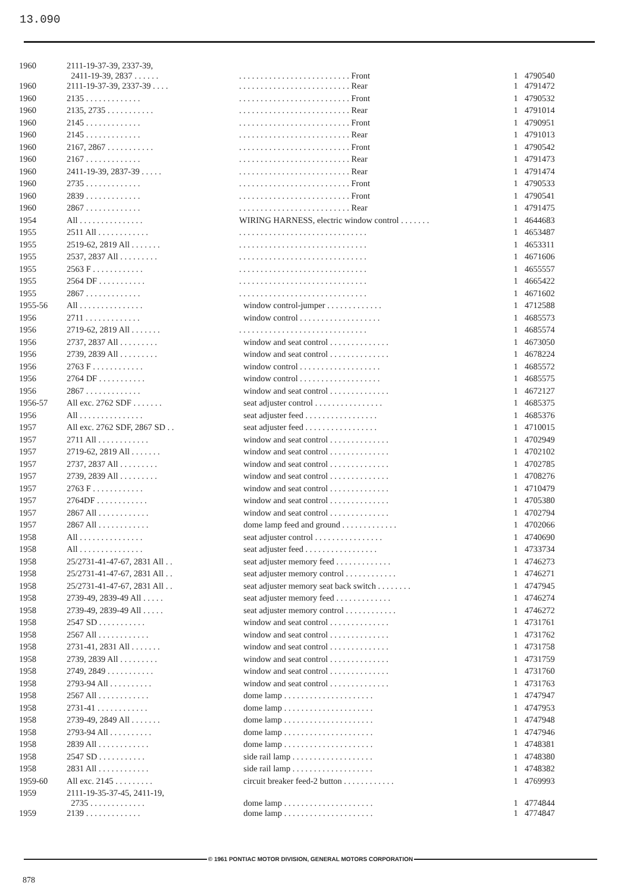13.090
| 1960 | 2111-19-37-39, 2337-39, 2411-19-39, 2837 . . . . . . | . . . . . . . . . . . . . . . . . . . . . . . . . . Front | 1 | 4790540 |
| 1960 | 2111-19-37-39, 2337-39 . . . . | . . . . . . . . . . . . . . . . . . . . . . . . . . Rear | 1 | 4791472 |
| 1960 | 2135 . . . . . . . . . . . . . | . . . . . . . . . . . . . . . . . . . . . . . . . . Front | 1 | 4790532 |
| 1960 | 2135, 2735 . . . . . . . . . . . | . . . . . . . . . . . . . . . . . . . . . . . . . . Rear | 1 | 4791014 |
| 1960 | 2145 . . . . . . . . . . . . . | . . . . . . . . . . . . . . . . . . . . . . . . . . Front | 1 | 4790951 |
| 1960 | 2145 . . . . . . . . . . . . . | . . . . . . . . . . . . . . . . . . . . . . . . . . Rear | 1 | 4791013 |
| 1960 | 2167, 2867 . . . . . . . . . . . | . . . . . . . . . . . . . . . . . . . . . . . . . . Front | 1 | 4790542 |
| 1960 | 2167 . . . . . . . . . . . . . | . . . . . . . . . . . . . . . . . . . . . . . . . . Rear | 1 | 4791473 |
| 1960 | 2411-19-39, 2837-39 . . . . . | . . . . . . . . . . . . . . . . . . . . . . . . . . Rear | 1 | 4791474 |
| 1960 | 2735 . . . . . . . . . . . . . | . . . . . . . . . . . . . . . . . . . . . . . . . . Front | 1 | 4790533 |
| 1960 | 2839 . . . . . . . . . . . . . | . . . . . . . . . . . . . . . . . . . . . . . . . . Front | 1 | 4790541 |
| 1960 | 2867 . . . . . . . . . . . . . | . . . . . . . . . . . . . . . . . . . . . . . . . . Rear | 1 | 4791475 |
| 1954 | All . . . . . . . . . . . . . . . | WIRING HARNESS, electric window control . . . . . . . | 1 | 4644683 |
| 1955 | 2511 All . . . . . . . . . . . . | . . . . . . . . . . . . . . . . . . . . . . . . . . . . . . | 1 | 4653487 |
| 1955 | 2519-62, 2819 All . . . . . . . | . . . . . . . . . . . . . . . . . . . . . . . . . . . . . . | 1 | 4653311 |
| 1955 | 2537, 2837 All . . . . . . . . . | . . . . . . . . . . . . . . . . . . . . . . . . . . . . . . | 1 | 4671606 |
| 1955 | 2563 F . . . . . . . . . . . . | . . . . . . . . . . . . . . . . . . . . . . . . . . . . . . | 1 | 4655557 |
| 1955 | 2564 DF . . . . . . . . . . . | . . . . . . . . . . . . . . . . . . . . . . . . . . . . . . | 1 | 4665422 |
| 1955 | 2867 . . . . . . . . . . . . . | . . . . . . . . . . . . . . . . . . . . . . . . . . . . . . | 1 | 4671602 |
| 1955-56 | All . . . . . . . . . . . . . . . | window control-jumper . . . . . . . . . . . . . | 1 | 4712588 |
| 1956 | 2711 . . . . . . . . . . . . . | window control . . . . . . . . . . . . . . . . . . . | 1 | 4685573 |
| 1956 | 2719-62, 2819 All . . . . . . . | . . . . . . . . . . . . . . . . . . . . . . . . . . . . . . | 1 | 4685574 |
| 1956 | 2737, 2837 All . . . . . . . . . | window and seat control . . . . . . . . . . . . . . | 1 | 4673050 |
| 1956 | 2739, 2839 All . . . . . . . . . | window and seat control . . . . . . . . . . . . . . | 1 | 4678224 |
| 1956 | 2763 F . . . . . . . . . . . . | window control . . . . . . . . . . . . . . . . . . . | 1 | 4685572 |
| 1956 | 2764 DF . . . . . . . . . . . | window control . . . . . . . . . . . . . . . . . . . | 1 | 4685575 |
| 1956 | 2867 . . . . . . . . . . . . . | window and seat control . . . . . . . . . . . . . . | 1 | 4672127 |
| 1956-57 | All exc. 2762 SDF . . . . . . . | seat adjuster control . . . . . . . . . . . . . . . . | 1 | 4685375 |
| 1956 | All . . . . . . . . . . . . . . . | seat adjuster feed . . . . . . . . . . . . . . . . . | 1 | 4685376 |
| 1957 | All exc. 2762 SDF, 2867 SD . . | seat adjuster feed . . . . . . . . . . . . . . . . . | 1 | 4710015 |
| 1957 | 2711 All . . . . . . . . . . . . | window and seat control . . . . . . . . . . . . . . | 1 | 4702949 |
| 1957 | 2719-62, 2819 All . . . . . . . | window and seat control . . . . . . . . . . . . . . | 1 | 4702102 |
| 1957 | 2737, 2837 All . . . . . . . . . | window and seat control . . . . . . . . . . . . . . | 1 | 4702785 |
| 1957 | 2739, 2839 All . . . . . . . . . | window and seat control . . . . . . . . . . . . . . | 1 | 4708276 |
| 1957 | 2763 F . . . . . . . . . . . . | window and seat control . . . . . . . . . . . . . . | 1 | 4710479 |
| 1957 | 2764DF . . . . . . . . . . . . | window and seat control . . . . . . . . . . . . . . | 1 | 4705380 |
| 1957 | 2867 All . . . . . . . . . . . . | window and seat control . . . . . . . . . . . . . . | 1 | 4702794 |
| 1957 | 2867 All . . . . . . . . . . . . | dome lamp feed and ground . . . . . . . . . . . . . | 1 | 4702066 |
| 1958 | All . . . . . . . . . . . . . . . | seat adjuster control . . . . . . . . . . . . . . . . | 1 | 4740690 |
| 1958 | All . . . . . . . . . . . . . . . | seat adjuster feed . . . . . . . . . . . . . . . . . | 1 | 4733734 |
| 1958 | 25/2731-41-47-67, 2831 All . . | seat adjuster memory feed . . . . . . . . . . . . . | 1 | 4746273 |
| 1958 | 25/2731-41-47-67, 2831 All . . | seat adjuster memory control . . . . . . . . . . . . | 1 | 4746271 |
| 1958 | 25/2731-41-47-67, 2831 All . . | seat adjuster memory seat back switch . . . . . . . . | 1 | 4747945 |
| 1958 | 2739-49, 2839-49 All . . . . . | seat adjuster memory feed . . . . . . . . . . . . . | 1 | 4746274 |
| 1958 | 2739-49, 2839-49 All . . . . . | seat adjuster memory control . . . . . . . . . . . . | 1 | 4746272 |
| 1958 | 2547 SD . . . . . . . . . . . | window and seat control . . . . . . . . . . . . . . | 1 | 4731761 |
| 1958 | 2567 All . . . . . . . . . . . . | window and seat control . . . . . . . . . . . . . . | 1 | 4731762 |
| 1958 | 2731-41, 2831 All . . . . . . . | window and seat control . . . . . . . . . . . . . . | 1 | 4731758 |
| 1958 | 2739, 2839 All . . . . . . . . . | window and seat control . . . . . . . . . . . . . . | 1 | 4731759 |
| 1958 | 2749, 2849 . . . . . . . . . . . | window and seat control . . . . . . . . . . . . . . | 1 | 4731760 |
| 1958 | 2793-94 All . . . . . . . . . . | window and seat control . . . . . . . . . . . . . . | 1 | 4731763 |
| 1958 | 2567 All . . . . . . . . . . . . | dome lamp . . . . . . . . . . . . . . . . . . . . . | 1 | 4747947 |
| 1958 | 2731-41 . . . . . . . . . . . . | dome lamp . . . . . . . . . . . . . . . . . . . . . | 1 | 4747953 |
| 1958 | 2739-49, 2849 All . . . . . . . | dome lamp . . . . . . . . . . . . . . . . . . . . . | 1 | 4747948 |
| 1958 | 2793-94 All . . . . . . . . . . | dome lamp . . . . . . . . . . . . . . . . . . . . . | 1 | 4747946 |
| 1958 | 2839 All . . . . . . . . . . . . | dome lamp . . . . . . . . . . . . . . . . . . . . . | 1 | 4748381 |
| 1958 | 2547 SD . . . . . . . . . . . | side rail lamp . . . . . . . . . . . . . . . . . . . | 1 | 4748380 |
| 1958 | 2831 All . . . . . . . . . . . . | side rail lamp . . . . . . . . . . . . . . . . . . . | 1 | 4748382 |
| 1959-60 | All exc. 2145 . . . . . . . . . | circuit breaker feed-2 button . . . . . . . . . . . . | 1 | 4769993 |
| 1959 | 2111-19-35-37-45, 2411-19, 2735 . . . . . . . . . . . . . | dome lamp . . . . . . . . . . . . . . . . . . . . . | 1 | 4774844 |
| 1959 | 2139 . . . . . . . . . . . . . | dome lamp . . . . . . . . . . . . . . . . . . . . . | 1 | 4774847 |
© 1961 PONTIAC MOTOR DIVISION, GENERAL MOTORS CORPORATION
878